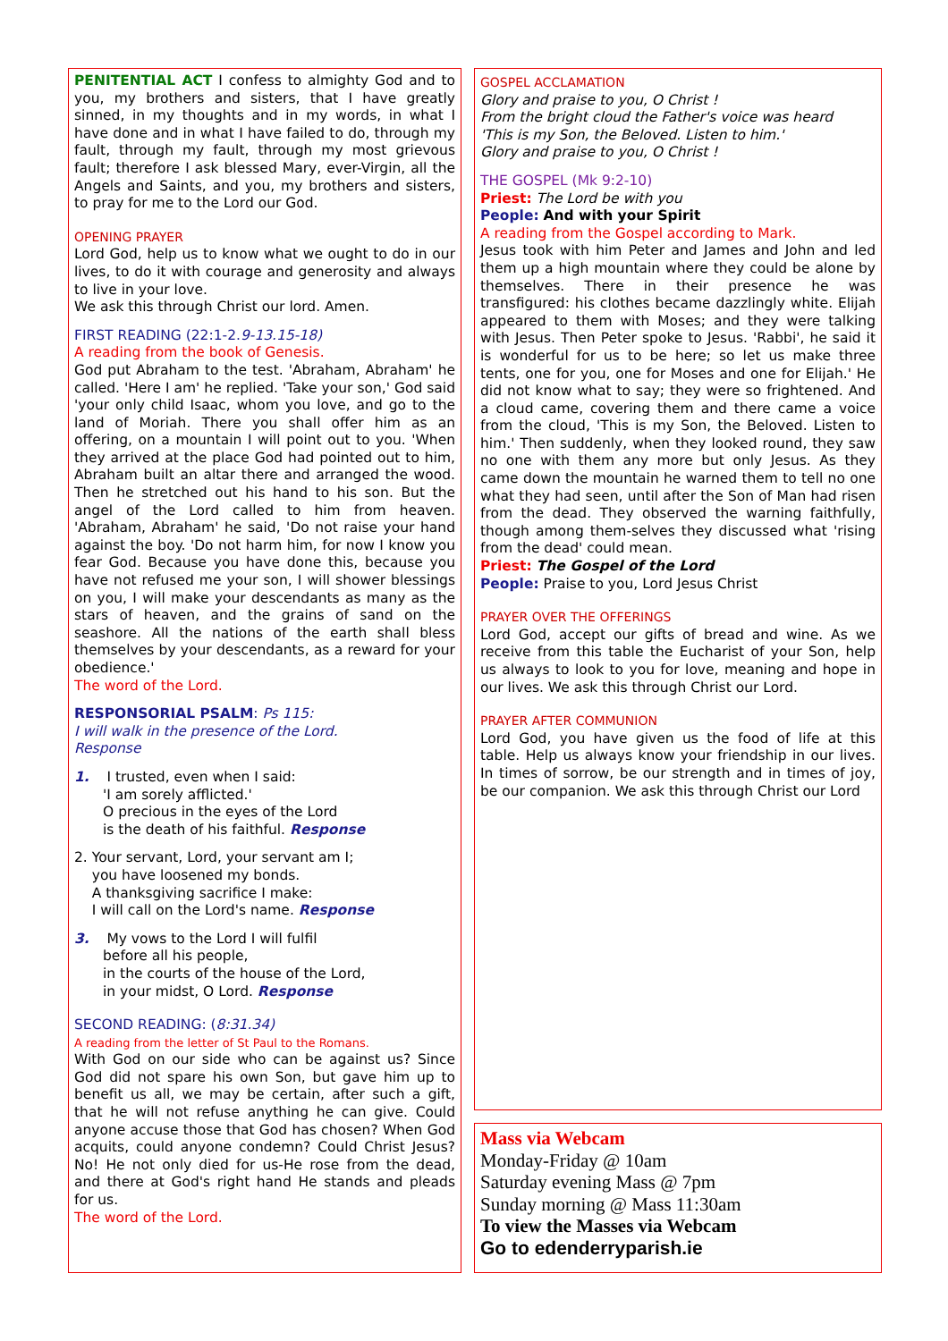PENITENTIAL ACT I confess to almighty God and to you, my brothers and sisters, that I have greatly sinned, in my thoughts and in my words, in what I have done and in what I have failed to do, through my fault, through my fault, through my most grievous fault; therefore I ask blessed Mary, ever-Virgin, all the Angels and Saints, and you, my brothers and sisters, to pray for me to the Lord our God.
OPENING PRAYER
Lord God, help us to know what we ought to do in our lives, to do it with courage and generosity and always to live in your love.
We ask this through Christ our lord. Amen.
FIRST READING (22:1-2.9-13.15-18)
A reading from the book of Genesis.
God put Abraham to the test. 'Abraham, Abraham' he called. 'Here I am' he replied. 'Take your son,' God said 'your only child Isaac, whom you love, and go to the land of Moriah. There you shall offer him as an offering, on a mountain I will point out to you. 'When they arrived at the place God had pointed out to him, Abraham built an altar there and arranged the wood. Then he stretched out his hand to his son. But the angel of the Lord called to him from heaven. 'Abraham, Abraham' he said, 'Do not raise your hand against the boy. 'Do not harm him, for now I know you fear God. Because you have done this, because you have not refused me your son, I will shower blessings on you, I will make your descendants as many as the stars of heaven, and the grains of sand on the seashore. All the nations of the earth shall bless themselves by your descendants, as a reward for your obedience.'
The word of the Lord.
RESPONSORIAL PSALM: Ps 115:
I will walk in the presence of the Lord.
Response
1. I trusted, even when I said:
'I am sorely afflicted.'
O precious in the eyes of the Lord
is the death of his faithful. Response
2. Your servant, Lord, your servant am I;
you have loosened my bonds.
A thanksgiving sacrifice I make:
I will call on the Lord's name. Response
3. My vows to the Lord I will fulfil
before all his people,
in the courts of the house of the Lord,
in your midst, O Lord. Response
SECOND READING: (8:31.34)
A reading from the letter of St Paul to the Romans.
With God on our side who can be against us? Since God did not spare his own Son, but gave him up to benefit us all, we may be certain, after such a gift, that he will not refuse anything he can give. Could anyone accuse those that God has chosen? When God acquits, could anyone condemn? Could Christ Jesus? No! He not only died for us-He rose from the dead, and there at God's right hand He stands and pleads for us.
The word of the Lord.
GOSPEL ACCLAMATION
Glory and praise to you, O Christ !
From the bright cloud the Father's voice was heard
'This is my Son, the Beloved. Listen to him.'
Glory and praise to you, O Christ !
THE GOSPEL (Mk 9:2-10)
Priest: The Lord be with you
People: And with your Spirit
A reading from the Gospel according to Mark.
Jesus took with him Peter and James and John and led them up a high mountain where they could be alone by themselves. There in their presence he was transfigured: his clothes became dazzlingly white. Elijah appeared to them with Moses; and they were talking with Jesus. Then Peter spoke to Jesus. 'Rabbi', he said it is wonderful for us to be here; so let us make three tents, one for you, one for Moses and one for Elijah.' He did not know what to say; they were so frightened. And a cloud came, covering them and there came a voice from the cloud, 'This is my Son, the Beloved. Listen to him.' Then suddenly, when they looked round, they saw no one with them any more but only Jesus. As they came down the mountain he warned them to tell no one what they had seen, until after the Son of Man had risen from the dead. They observed the warning faithfully, though among them-selves they discussed what 'rising from the dead' could mean.
Priest: The Gospel of the Lord
People: Praise to you, Lord Jesus Christ
PRAYER OVER THE OFFERINGS
Lord God, accept our gifts of bread and wine. As we receive from this table the Eucharist of your Son, help us always to look to you for love, meaning and hope in our lives. We ask this through Christ our Lord.
PRAYER AFTER COMMUNION
Lord God, you have given us the food of life at this table. Help us always know your friendship in our lives. In times of sorrow, be our strength and in times of joy, be our companion. We ask this through Christ our Lord
Mass via Webcam
Monday-Friday @ 10am
Saturday evening Mass @ 7pm
Sunday morning @ Mass 11:30am
To view the Masses via Webcam
Go to edenderryparish.ie